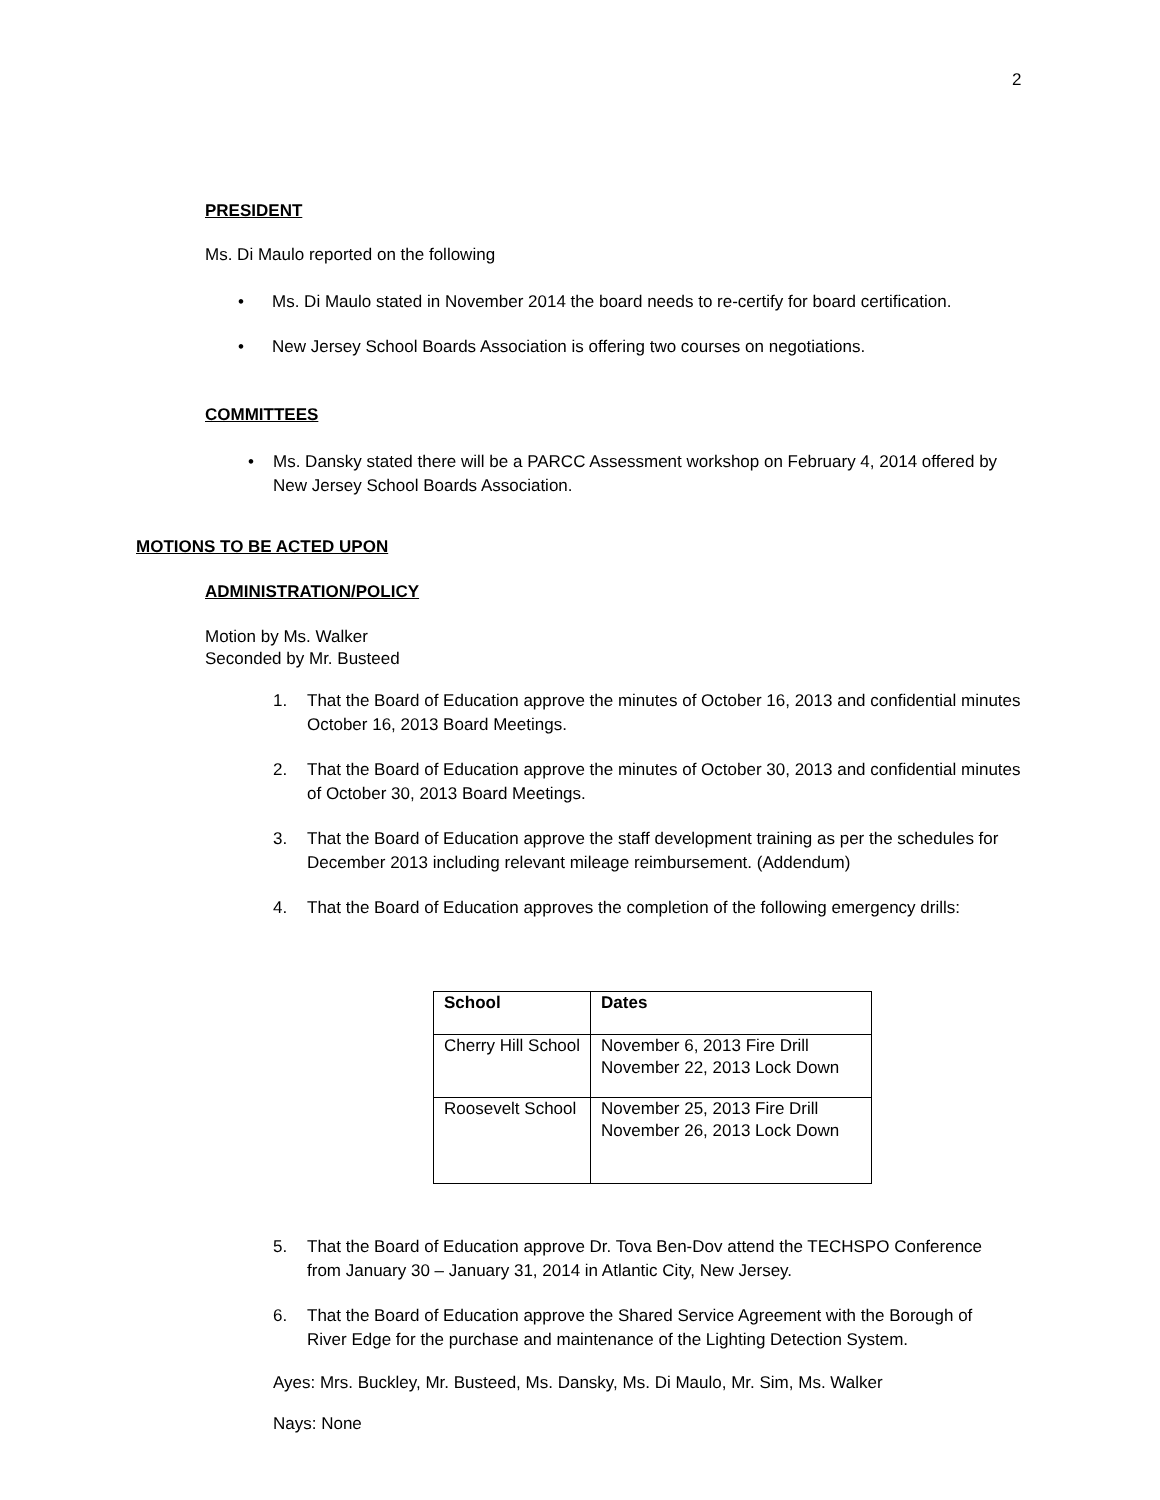2
PRESIDENT
Ms. Di Maulo reported on the following
• Ms. Di Maulo stated in November 2014 the board needs to re-certify for board certification.
• New Jersey School Boards Association is offering two courses on negotiations.
COMMITTEES
• Ms. Dansky stated there will be a PARCC Assessment workshop on February 4, 2014 offered by New Jersey School Boards Association.
MOTIONS TO BE ACTED UPON
ADMINISTRATION/POLICY
Motion by Ms. Walker
Seconded by Mr. Busteed
1. That the Board of Education approve the minutes of October 16, 2013 and confidential minutes October 16, 2013 Board Meetings.
2. That the Board of Education approve the minutes of October 30, 2013 and confidential minutes of October 30, 2013 Board Meetings.
3. That the Board of Education approve the staff development training as per the schedules for December 2013 including relevant mileage reimbursement. (Addendum)
4. That the Board of Education approves the completion of the following emergency drills:
| School | Dates |
| --- | --- |
| Cherry Hill School | November 6, 2013 Fire Drill November 22, 2013 Lock Down |
| Roosevelt School | November 25, 2013 Fire Drill November 26, 2013 Lock Down |
5. That the Board of Education approve Dr. Tova Ben-Dov attend the TECHSPO Conference from January 30 – January 31, 2014 in Atlantic City, New Jersey.
6. That the Board of Education approve the Shared Service Agreement with the Borough of River Edge for the purchase and maintenance of the Lighting Detection System.
Ayes: Mrs. Buckley, Mr. Busteed, Ms. Dansky, Ms. Di Maulo, Mr. Sim, Ms. Walker
Nays: None